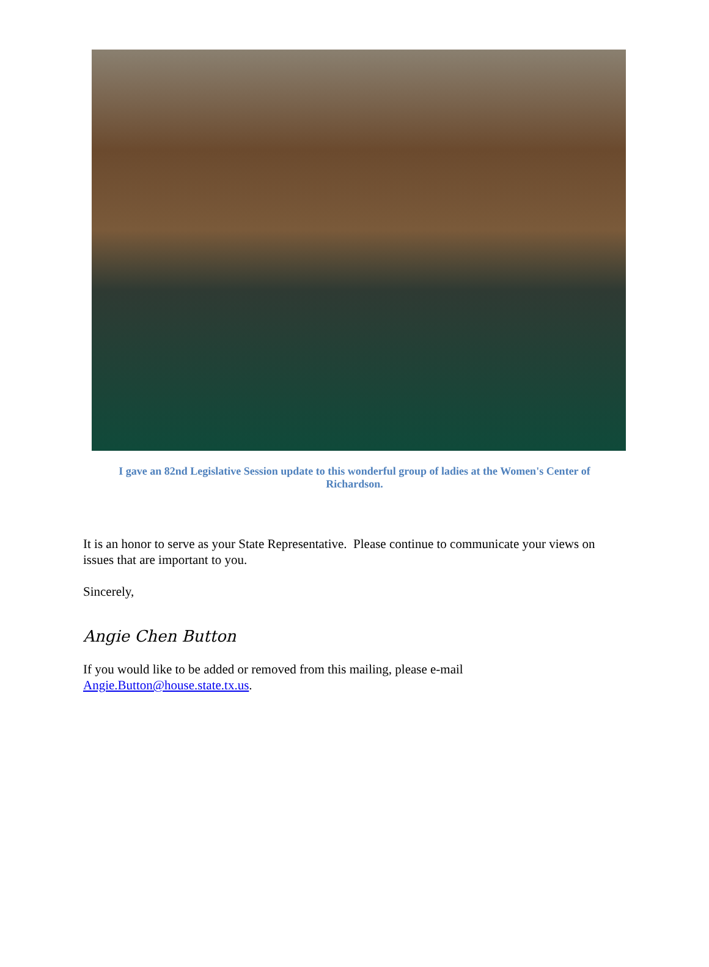I gave an 82nd Legislative Session update to this wonderful group of ladies at the Women's Center of Richardson.
It is an honor to serve as your State Representative. Please continue to communicate your views on issues that are important to you.
Sincerely,
Angie Chen Button
If you would like to be added or removed from this mailing, please e-mail Angie.Button@house.state.tx.us.